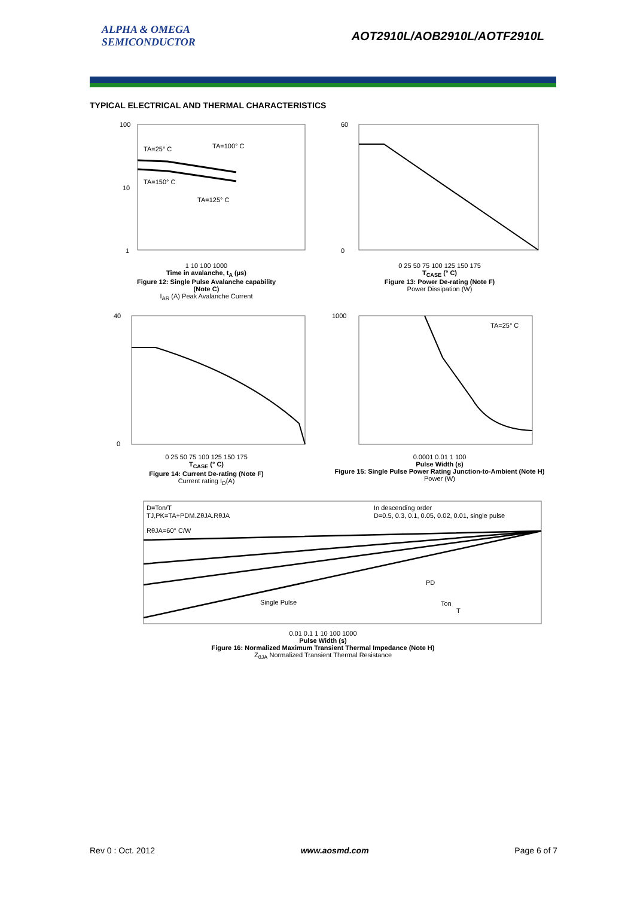ALPHA & OMEGA
SEMICONDUCTOR
AOT2910L/AOB2910L/AOTF2910L
TYPICAL ELECTRICAL AND THERMAL CHARACTERISTICS
TA=25° C
TA=100° C
TA=150° C
TA=125° C
100
10
1
1 10 100 1000
Time in avalanche, t<sub>A</sub> (µs)
Figure 12: Single Pulse Avalanche capability
(Note C)
I<sub>AR</sub> (A) Peak Avalanche Current
60
0
0 25 50 75 100 125 150 175
T<sub>CASE</sub> (° C)
Figure 13: Power De-rating (Note F)
Power Dissipation (W)
40
0
0 25 50 75 100 125 150 175
T<sub>CASE</sub> (° C)
Figure 14: Current De-rating (Note F)
Current rating I<sub>D</sub>(A)
TA=25° C
1000
0.0001 0.01 1 100
Pulse Width (s)
Figure 15: Single Pulse Power Rating Junction-to-Ambient (Note H)
Power (W)
D=Ton/T
TJ,PK=TA+PDM.ZθJA.RθJA
RθJA=60° C/W
In descending order
D=0.5, 0.3, 0.1, 0.05, 0.02, 0.01, single pulse
Single Pulse
PD
Ton
T
0.01 0.1 1 10 100 1000
Pulse Width (s)
Figure 16: Normalized Maximum Transient Thermal Impedance (Note H)
Z<sub>θJA</sub> Normalized Transient Thermal Resistance
Rev 0 : Oct. 2012 www.aosmd.com Page 6 of 7